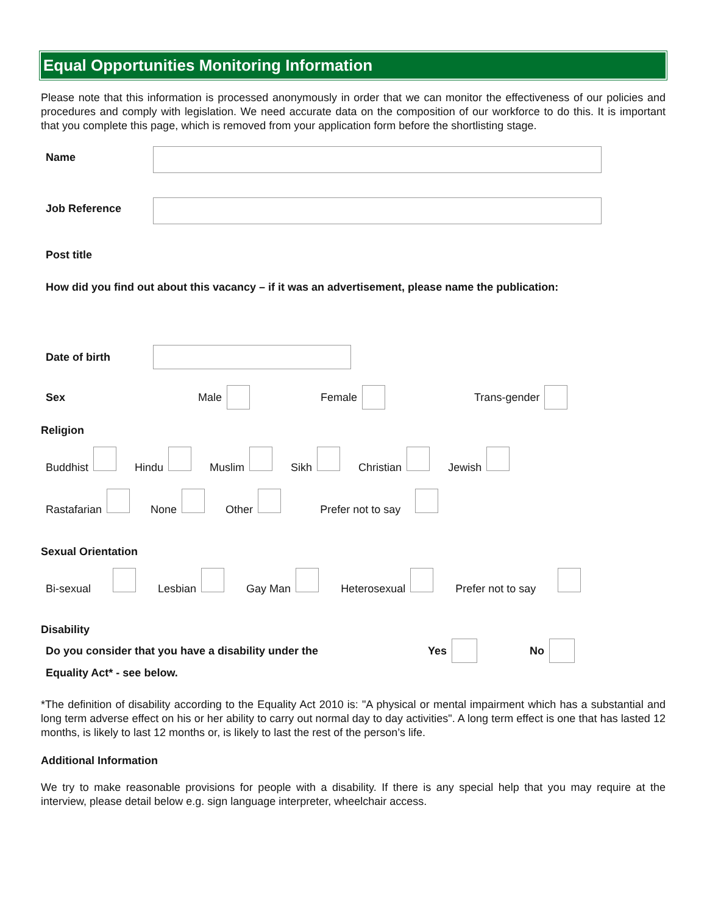Equal Opportunities Monitoring Information
Please note that this information is processed anonymously in order that we can monitor the effectiveness of our policies and procedures and comply with legislation. We need accurate data on the composition of our workforce to do this. It is important that you complete this page, which is removed from your application form before the shortlisting stage.
Name
Job Reference
Post title
How did you find out about this vacancy – if it was an advertisement, please name the publication:
Date of birth
Sex Male Female Trans-gender
Religion
Buddhist Hindu Muslim Sikh Christian Jewish
Rastafarian None Other Prefer not to say
Sexual Orientation
Bi-sexual Lesbian Gay Man Heterosexual Prefer not to say
Disability
Do you consider that you have a disability under the Yes No
Equality Act* - see below.
*The definition of disability according to the Equality Act 2010 is: "A physical or mental impairment which has a substantial and long term adverse effect on his or her ability to carry out normal day to day activities". A long term effect is one that has lasted 12 months, is likely to last 12 months or, is likely to last the rest of the person’s life.
Additional Information
We try to make reasonable provisions for people with a disability. If there is any special help that you may require at the interview, please detail below e.g. sign language interpreter, wheelchair access.